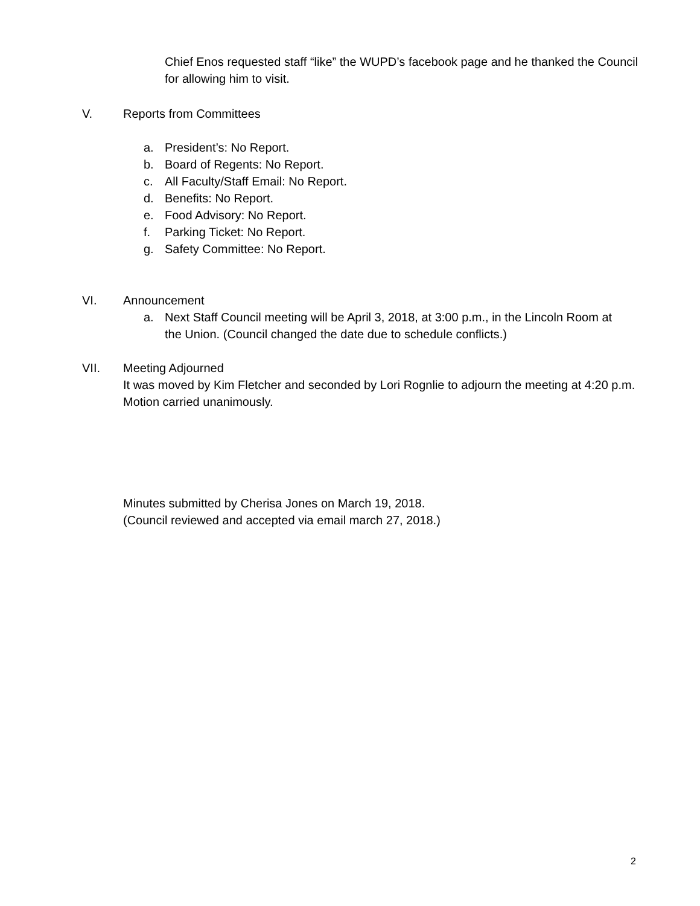Chief Enos requested staff “like” the WUPD’s facebook page and he thanked the Council for allowing him to visit.
V. Reports from Committees
a. President’s: No Report.
b. Board of Regents: No Report.
c. All Faculty/Staff Email: No Report.
d. Benefits: No Report.
e. Food Advisory: No Report.
f. Parking Ticket: No Report.
g. Safety Committee: No Report.
VI. Announcement
a. Next Staff Council meeting will be April 3, 2018, at 3:00 p.m., in the Lincoln Room at the Union. (Council changed the date due to schedule conflicts.)
VII. Meeting Adjourned
It was moved by Kim Fletcher and seconded by Lori Rognlie to adjourn the meeting at 4:20 p.m. Motion carried unanimously.
Minutes submitted by Cherisa Jones on March 19, 2018.
(Council reviewed and accepted via email march 27, 2018.)
2